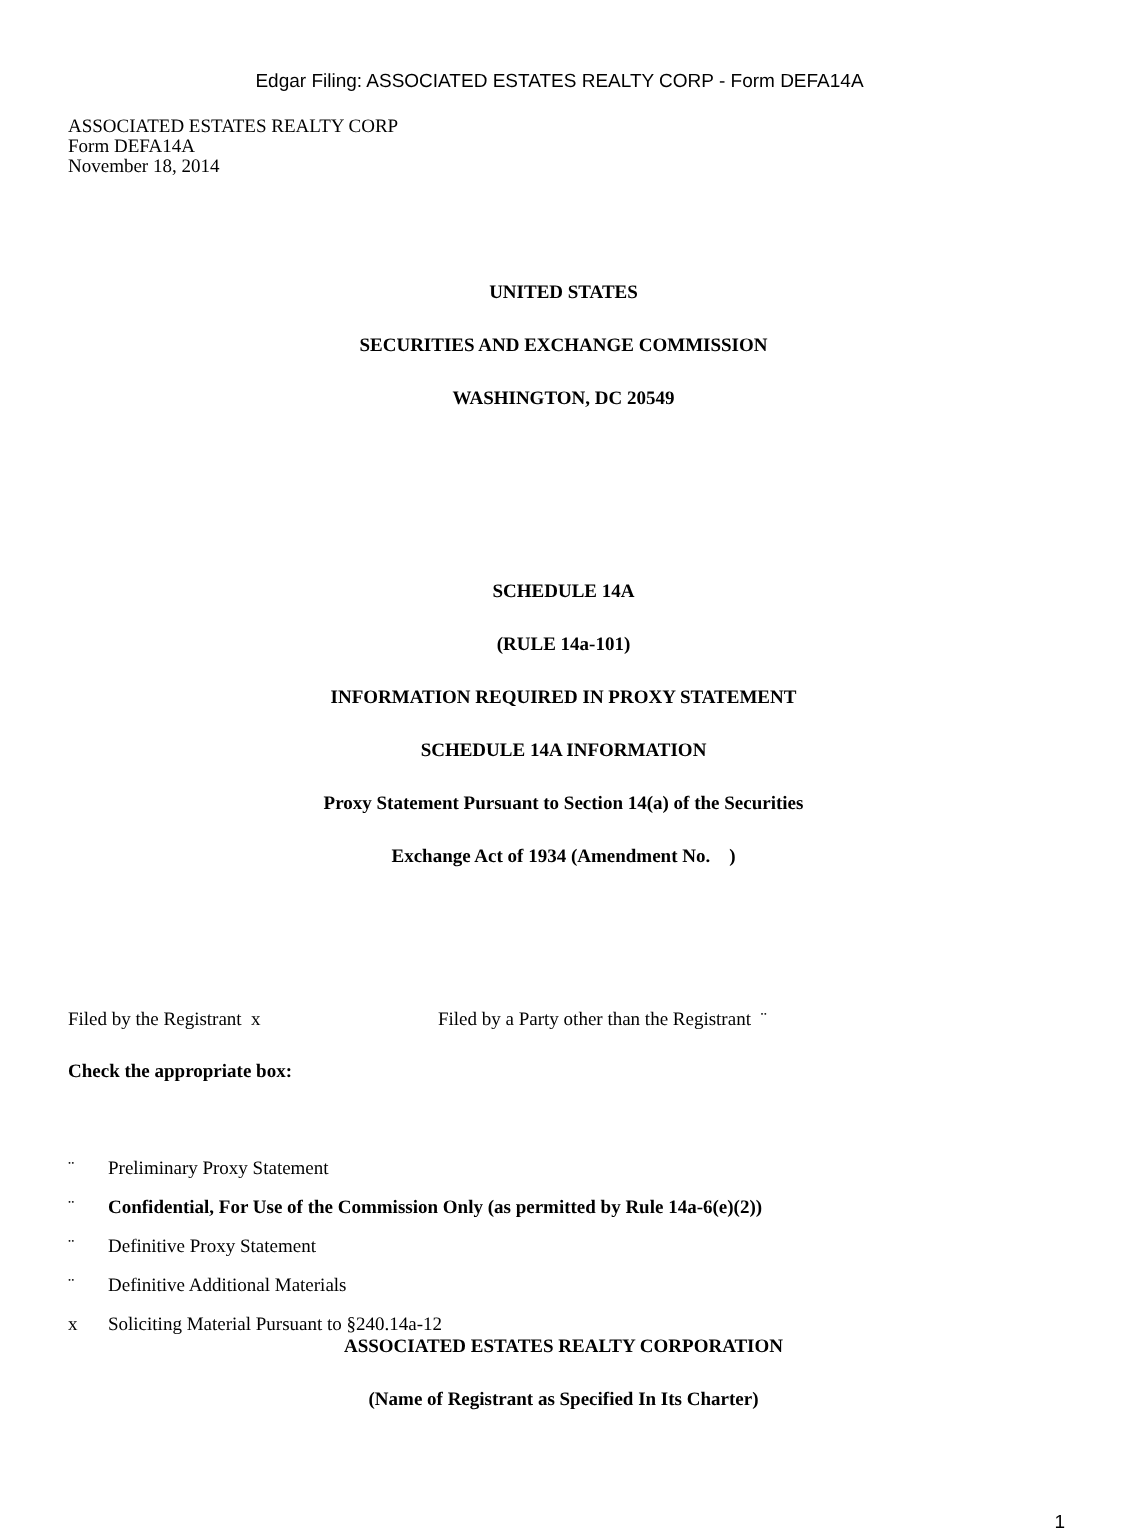Edgar Filing: ASSOCIATED ESTATES REALTY CORP - Form DEFA14A
ASSOCIATED ESTATES REALTY CORP
Form DEFA14A
November 18, 2014
UNITED STATES
SECURITIES AND EXCHANGE COMMISSION
WASHINGTON, DC 20549
SCHEDULE 14A
(RULE 14a-101)
INFORMATION REQUIRED IN PROXY STATEMENT
SCHEDULE 14A INFORMATION
Proxy Statement Pursuant to Section 14(a) of the Securities
Exchange Act of 1934 (Amendment No. )
Filed by the Registrant x Filed by a Party other than the Registrant ¨
Check the appropriate box:
¨ Preliminary Proxy Statement
¨ Confidential, For Use of the Commission Only (as permitted by Rule 14a-6(e)(2))
¨ Definitive Proxy Statement
¨ Definitive Additional Materials
x Soliciting Material Pursuant to §240.14a-12
ASSOCIATED ESTATES REALTY CORPORATION
(Name of Registrant as Specified In Its Charter)
1